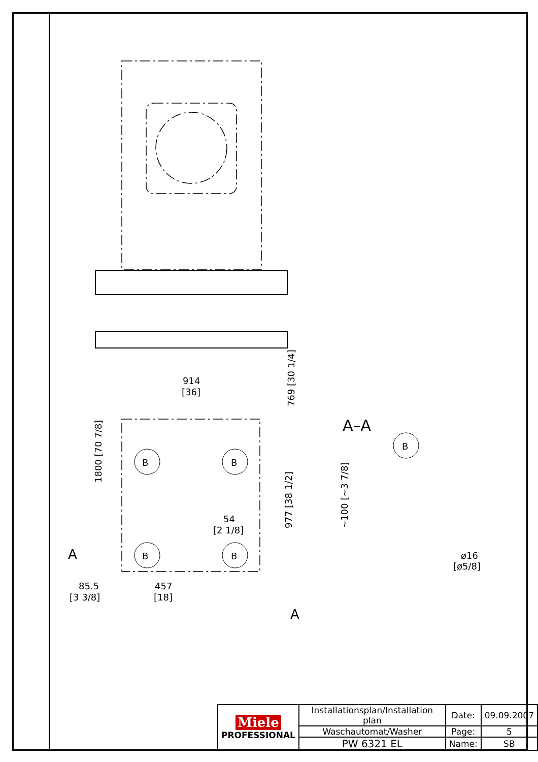914
[36]
769 [30 1/4]
1800 [70 7/8]
977 [38 1/2]
54
[2 1/8]
85.5
[3 3/8]
457
[18]
B
B
B
B
A
A
A–A
B
~100 [~3 7/8]
ø16
[ø5/8]
| Miele PROFESSIONAL | Installationsplan/Installation plan | Date: | 09.09.2007 |
| | Waschautomat/Washer | Page: | 5 |
| | PW 6321 EL | Name: | SB |